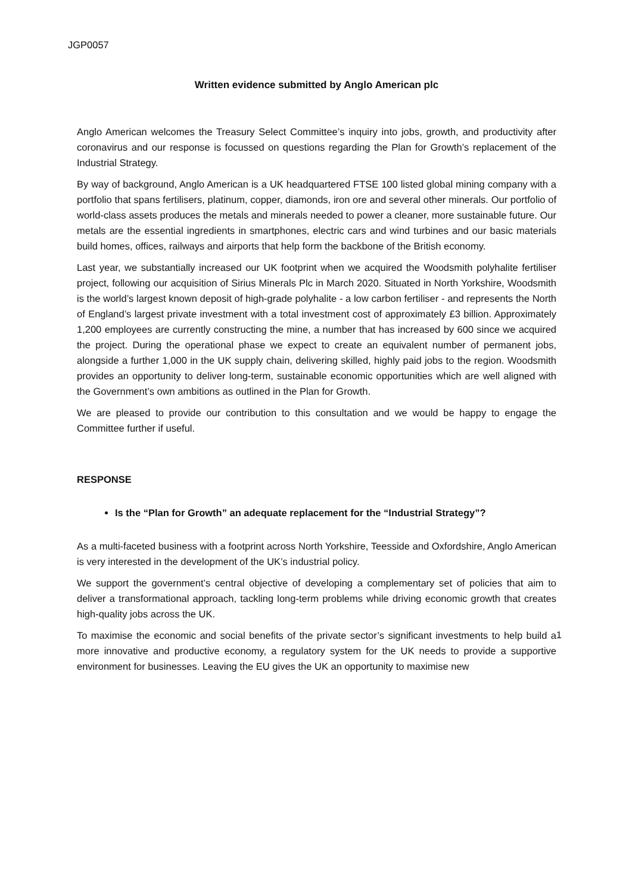JGP0057
Written evidence submitted by Anglo American plc
Anglo American welcomes the Treasury Select Committee’s inquiry into jobs, growth, and productivity after coronavirus and our response is focussed on questions regarding the Plan for Growth’s replacement of the Industrial Strategy.
By way of background, Anglo American is a UK headquartered FTSE 100 listed global mining company with a portfolio that spans fertilisers, platinum, copper, diamonds, iron ore and several other minerals. Our portfolio of world-class assets produces the metals and minerals needed to power a cleaner, more sustainable future. Our metals are the essential ingredients in smartphones, electric cars and wind turbines and our basic materials build homes, offices, railways and airports that help form the backbone of the British economy.
Last year, we substantially increased our UK footprint when we acquired the Woodsmith polyhalite fertiliser project, following our acquisition of Sirius Minerals Plc in March 2020. Situated in North Yorkshire, Woodsmith is the world’s largest known deposit of high-grade polyhalite - a low carbon fertiliser - and represents the North of England’s largest private investment with a total investment cost of approximately £3 billion. Approximately 1,200 employees are currently constructing the mine, a number that has increased by 600 since we acquired the project. During the operational phase we expect to create an equivalent number of permanent jobs, alongside a further 1,000 in the UK supply chain, delivering skilled, highly paid jobs to the region. Woodsmith provides an opportunity to deliver long-term, sustainable economic opportunities which are well aligned with the Government’s own ambitions as outlined in the Plan for Growth.
We are pleased to provide our contribution to this consultation and we would be happy to engage the Committee further if useful.
RESPONSE
Is the “Plan for Growth” an adequate replacement for the “Industrial Strategy”?
As a multi-faceted business with a footprint across North Yorkshire, Teesside and Oxfordshire, Anglo American is very interested in the development of the UK’s industrial policy.
We support the government’s central objective of developing a complementary set of policies that aim to deliver a transformational approach, tackling long-term problems while driving economic growth that creates high-quality jobs across the UK.
To maximise the economic and social benefits of the private sector’s significant investments to help build a more innovative and productive economy, a regulatory system for the UK needs to provide a supportive environment for businesses. Leaving the EU gives the UK an opportunity to maximise new
1